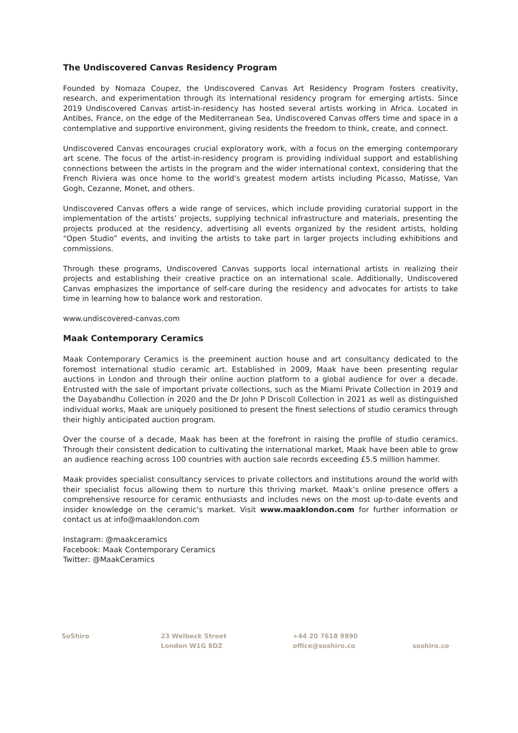The Undiscovered Canvas Residency Program
Founded by Nomaza Coupez, the Undiscovered Canvas Art Residency Program fosters creativity, research, and experimentation through its international residency program for emerging artists. Since 2019 Undiscovered Canvas artist-in-residency has hosted several artists working in Africa. Located in Antibes, France, on the edge of the Mediterranean Sea, Undiscovered Canvas offers time and space in a contemplative and supportive environment, giving residents the freedom to think, create, and connect.
Undiscovered Canvas encourages crucial exploratory work, with a focus on the emerging contemporary art scene. The focus of the artist-in-residency program is providing individual support and establishing connections between the artists in the program and the wider international context, considering that the French Riviera was once home to the world's greatest modern artists including Picasso, Matisse, Van Gogh, Cezanne, Monet, and others.
Undiscovered Canvas offers a wide range of services, which include providing curatorial support in the implementation of the artists’ projects, supplying technical infrastructure and materials, presenting the projects produced at the residency, advertising all events organized by the resident artists, holding “Open Studio” events, and inviting the artists to take part in larger projects including exhibitions and commissions.
Through these programs, Undiscovered Canvas supports local international artists in realizing their projects and establishing their creative practice on an international scale. Additionally, Undiscovered Canvas emphasizes the importance of self-care during the residency and advocates for artists to take time in learning how to balance work and restoration.
www.undiscovered-canvas.com
Maak Contemporary Ceramics
Maak Contemporary Ceramics is the preeminent auction house and art consultancy dedicated to the foremost international studio ceramic art. Established in 2009, Maak have been presenting regular auctions in London and through their online auction platform to a global audience for over a decade. Entrusted with the sale of important private collections, such as the Miami Private Collection in 2019 and the Dayabandhu Collection in 2020 and the Dr John P Driscoll Collection in 2021 as well as distinguished individual works, Maak are uniquely positioned to present the finest selections of studio ceramics through their highly anticipated auction program.
Over the course of a decade, Maak has been at the forefront in raising the profile of studio ceramics. Through their consistent dedication to cultivating the international market, Maak have been able to grow an audience reaching across 100 countries with auction sale records exceeding £5.5 million hammer.
Maak provides specialist consultancy services to private collectors and institutions around the world with their specialist focus allowing them to nurture this thriving market. Maak’s online presence offers a comprehensive resource for ceramic enthusiasts and includes news on the most up-to-date events and insider knowledge on the ceramic’s market. Visit www.maaklondon.com for further information or contact us at info@maaklondon.com
Instagram: @maakceramics
Facebook: Maak Contemporary Ceramics
Twitter: @MaakCeramics
SoShiro 23 Welbeck Street
London W1G 8DZ
+44 20 7618 9890
office@soshiro.co
soshiro.co